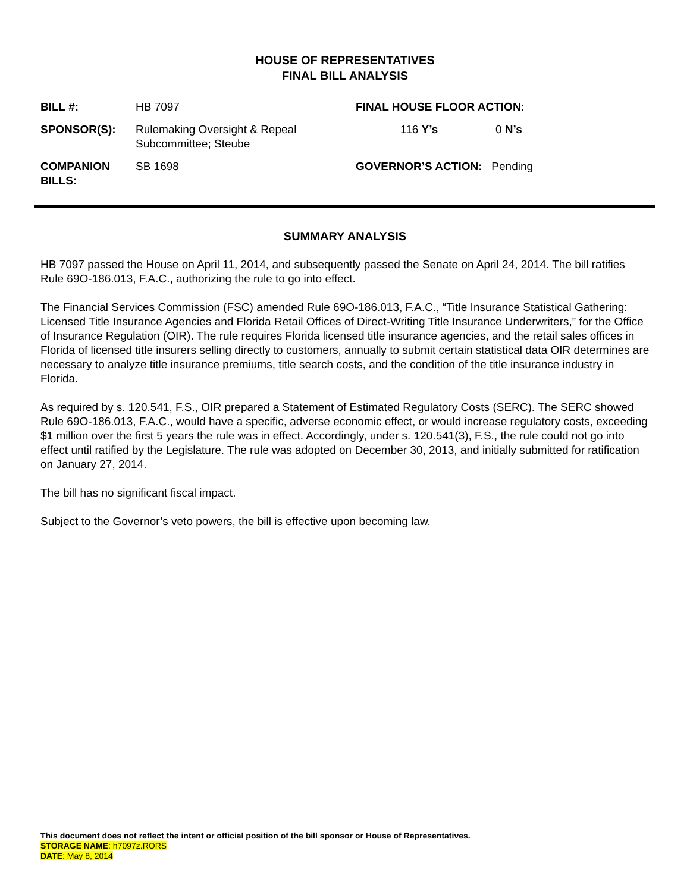HOUSE OF REPRESENTATIVES
FINAL BILL ANALYSIS
| BILL #: | HB 7097 | FINAL HOUSE FLOOR ACTION: | |
| SPONSOR(S): | Rulemaking Oversight & Repeal Subcommittee; Steube | 116 Y’s | 0 N’s |
| COMPANION BILLS: | SB 1698 | GOVERNOR’S ACTION: Pending | |
SUMMARY ANALYSIS
HB 7097 passed the House on April 11, 2014, and subsequently passed the Senate on April 24, 2014. The bill ratifies Rule 69O-186.013, F.A.C., authorizing the rule to go into effect.
The Financial Services Commission (FSC) amended Rule 69O-186.013, F.A.C., “Title Insurance Statistical Gathering: Licensed Title Insurance Agencies and Florida Retail Offices of Direct-Writing Title Insurance Underwriters,” for the Office of Insurance Regulation (OIR). The rule requires Florida licensed title insurance agencies, and the retail sales offices in Florida of licensed title insurers selling directly to customers, annually to submit certain statistical data OIR determines are necessary to analyze title insurance premiums, title search costs, and the condition of the title insurance industry in Florida.
As required by s. 120.541, F.S., OIR prepared a Statement of Estimated Regulatory Costs (SERC). The SERC showed Rule 69O-186.013, F.A.C., would have a specific, adverse economic effect, or would increase regulatory costs, exceeding $1 million over the first 5 years the rule was in effect. Accordingly, under s. 120.541(3), F.S., the rule could not go into effect until ratified by the Legislature. The rule was adopted on December 30, 2013, and initially submitted for ratification on January 27, 2014.
The bill has no significant fiscal impact.
Subject to the Governor’s veto powers, the bill is effective upon becoming law.
This document does not reflect the intent or official position of the bill sponsor or House of Representatives.
STORAGE NAME: h7097z.RORS
DATE: May 8, 2014